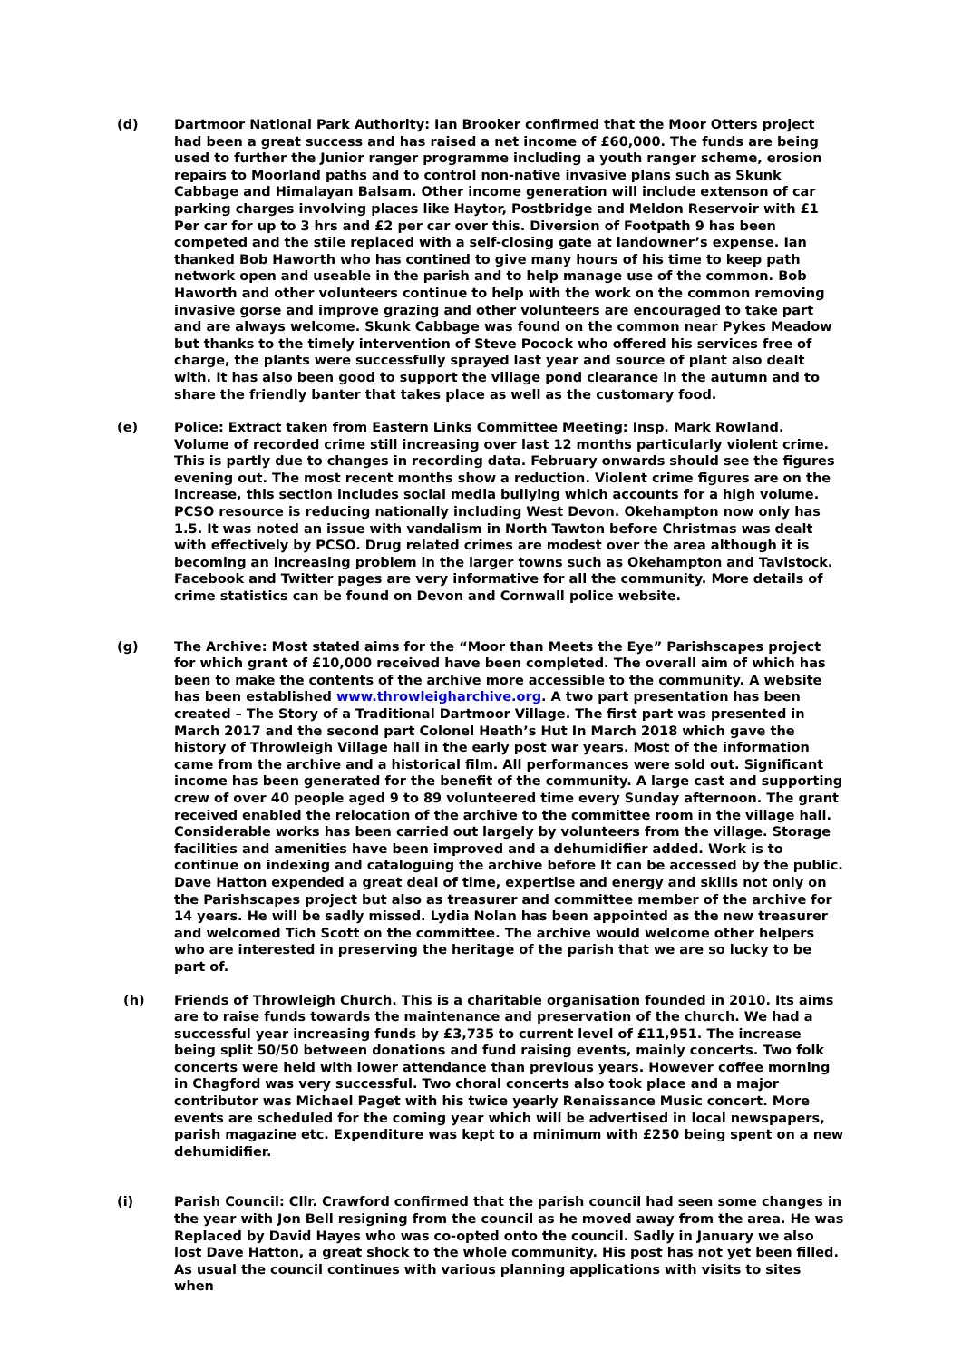(d) Dartmoor National Park Authority: Ian Brooker confirmed that the Moor Otters project had been a great success and has raised a net income of £60,000. The funds are being used to further the Junior ranger programme including a youth ranger scheme, erosion repairs to Moorland paths and to control non-native invasive plans such as Skunk Cabbage and Himalayan Balsam. Other income generation will include extenson of car parking charges involving places like Haytor, Postbridge and Meldon Reservoir with £1 Per car for up to 3 hrs and £2 per car over this. Diversion of Footpath 9 has been competed and the stile replaced with a self-closing gate at landowner’s expense. Ian thanked Bob Haworth who has contined to give many hours of his time to keep path network open and useable in the parish and to help manage use of the common. Bob Haworth and other volunteers continue to help with the work on the common removing invasive gorse and improve grazing and other volunteers are encouraged to take part and are always welcome. Skunk Cabbage was found on the common near Pykes Meadow but thanks to the timely intervention of Steve Pocock who offered his services free of charge, the plants were successfully sprayed last year and source of plant also dealt with. It has also been good to support the village pond clearance in the autumn and to share the friendly banter that takes place as well as the customary food.
(e) Police: Extract taken from Eastern Links Committee Meeting: Insp. Mark Rowland.
Volume of recorded crime still increasing over last 12 months particularly violent crime. This is partly due to changes in recording data. February onwards should see the figures evening out. The most recent months show a reduction. Violent crime figures are on the increase, this section includes social media bullying which accounts for a high volume. PCSO resource is reducing nationally including West Devon. Okehampton now only has 1.5. It was noted an issue with vandalism in North Tawton before Christmas was dealt with effectively by PCSO. Drug related crimes are modest over the area although it is becoming an increasing problem in the larger towns such as Okehampton and Tavistock. Facebook and Twitter pages are very informative for all the community. More details of crime statistics can be found on Devon and Cornwall police website.
(g) The Archive: Most stated aims for the “Moor than Meets the Eye” Parishscapes project for which grant of £10,000 received have been completed. The overall aim of which has been to make the contents of the archive more accessible to the community. A website has been established www.throwleigharchive.org. A two part presentation has been created – The Story of a Traditional Dartmoor Village. The first part was presented in March 2017 and the second part Colonel Heath’s Hut In March 2018 which gave the history of Throwleigh Village hall in the early post war years. Most of the information came from the archive and a historical film. All performances were sold out. Significant income has been generated for the benefit of the community. A large cast and supporting crew of over 40 people aged 9 to 89 volunteered time every Sunday afternoon. The grant received enabled the relocation of the archive to the committee room in the village hall. Considerable works has been carried out largely by volunteers from the village. Storage facilities and amenities have been improved and a dehumidifier added. Work is to continue on indexing and cataloguing the archive before It can be accessed by the public. Dave Hatton expended a great deal of time, expertise and energy and skills not only on the Parishscapes project but also as treasurer and committee member of the archive for 14 years. He will be sadly missed. Lydia Nolan has been appointed as the new treasurer and welcomed Tich Scott on the committee. The archive would welcome other helpers who are interested in preserving the heritage of the parish that we are so lucky to be part of.
(h) Friends of Throwleigh Church. This is a charitable organisation founded in 2010. Its aims are to raise funds towards the maintenance and preservation of the church. We had a successful year increasing funds by £3,735 to current level of £11,951. The increase being split 50/50 between donations and fund raising events, mainly concerts. Two folk concerts were held with lower attendance than previous years. However coffee morning in Chagford was very successful. Two choral concerts also took place and a major contributor was Michael Paget with his twice yearly Renaissance Music concert. More events are scheduled for the coming year which will be advertised in local newspapers, parish magazine etc. Expenditure was kept to a minimum with £250 being spent on a new dehumidifier.
(i) Parish Council: Cllr. Crawford confirmed that the parish council had seen some changes in the year with Jon Bell resigning from the council as he moved away from the area. He was Replaced by David Hayes who was co-opted onto the council. Sadly in January we also lost Dave Hatton, a great shock to the whole community. His post has not yet been filled. As usual the council continues with various planning applications with visits to sites when